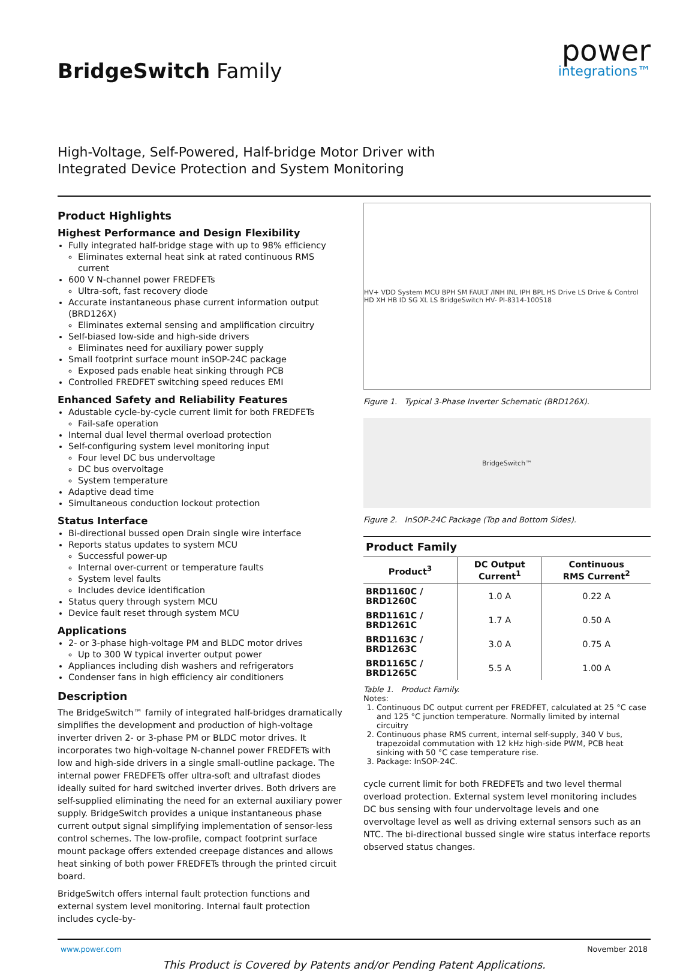BridgeSwitch Family
power
integrations™
High-Voltage, Self-Powered, Half-bridge Motor Driver with
Integrated Device Protection and System Monitoring
Product Highlights
Highest Performance and Design Flexibility
Fully integrated half-bridge stage with up to 98% efficiency
Eliminates external heat sink at rated continuous RMS current
600 V N-channel power FREDFETs
Ultra-soft, fast recovery diode
Accurate instantaneous phase current information output (BRD126X)
Eliminates external sensing and amplification circuitry
Self-biased low-side and high-side drivers
Eliminates need for auxiliary power supply
Small footprint surface mount inSOP-24C package
Exposed pads enable heat sinking through PCB
Controlled FREDFET switching speed reduces EMI
Enhanced Safety and Reliability Features
Adustable cycle-by-cycle current limit for both FREDFETs
Fail-safe operation
Internal dual level thermal overload protection
Self-configuring system level monitoring input
Four level DC bus undervoltage
DC bus overvoltage
System temperature
Adaptive dead time
Simultaneous conduction lockout protection
Status Interface
Bi-directional bussed open Drain single wire interface
Reports status updates to system MCU
Successful power-up
Internal over-current or temperature faults
System level faults
Includes device identification
Status query through system MCU
Device fault reset through system MCU
Applications
2- or 3-phase high-voltage PM and BLDC motor drives
Up to 300 W typical inverter output power
Appliances including dish washers and refrigerators
Condenser fans in high efficiency air conditioners
Description
The BridgeSwitch™ family of integrated half-bridges dramatically simplifies the development and production of high-voltage inverter driven 2- or 3-phase PM or BLDC motor drives. It incorporates two high-voltage N-channel power FREDFETs with low and high-side drivers in a single small-outline package. The internal power FREDFETs offer ultra-soft and ultrafast diodes ideally suited for hard switched inverter drives. Both drivers are self-supplied eliminating the need for an external auxiliary power supply. BridgeSwitch provides a unique instantaneous phase current output signal simplifying implementation of sensor-less control schemes. The low-profile, compact footprint surface mount package offers extended creepage distances and allows heat sinking of both power FREDFETs through the printed circuit board.
BridgeSwitch offers internal fault protection functions and external system level monitoring. Internal fault protection includes cycle-by-
HV+ VDD System MCU BPH SM FAULT /INH INL IPH BPL HS Drive LS Drive & Control HD XH HB ID SG XL LS BridgeSwitch HV- PI-8314-100518
Figure 1. Typical 3-Phase Inverter Schematic (BRD126X).
BridgeSwitch™
Figure 2. InSOP-24C Package (Top and Bottom Sides).
Product Family
| Product<sup>3</sup> | DC Output Current<sup>1</sup> | Continuous RMS Current<sup>2</sup> |
| --- | --- | --- |
| BRD1160C / BRD1260C | 1.0 A | 0.22 A |
| BRD1161C / BRD1261C | 1.7 A | 0.50 A |
| BRD1163C / BRD1263C | 3.0 A | 0.75 A |
| BRD1165C / BRD1265C | 5.5 A | 1.00 A |
Table 1. Product Family.
Notes:
1. Continuous DC output current per FREDFET, calculated at 25 °C case and 125 °C junction temperature. Normally limited by internal circuitry
2. Continuous phase RMS current, internal self-supply, 340 V bus, trapezoidal commutation with 12 kHz high-side PWM, PCB heat sinking with 50 °C case temperature rise.
3. Package: InSOP-24C.
cycle current limit for both FREDFETs and two level thermal overload protection. External system level monitoring includes DC bus sensing with four undervoltage levels and one overvoltage level as well as driving external sensors such as an NTC. The bi-directional bussed single wire status interface reports observed status changes.
www.power.com November 2018
This Product is Covered by Patents and/or Pending Patent Applications.